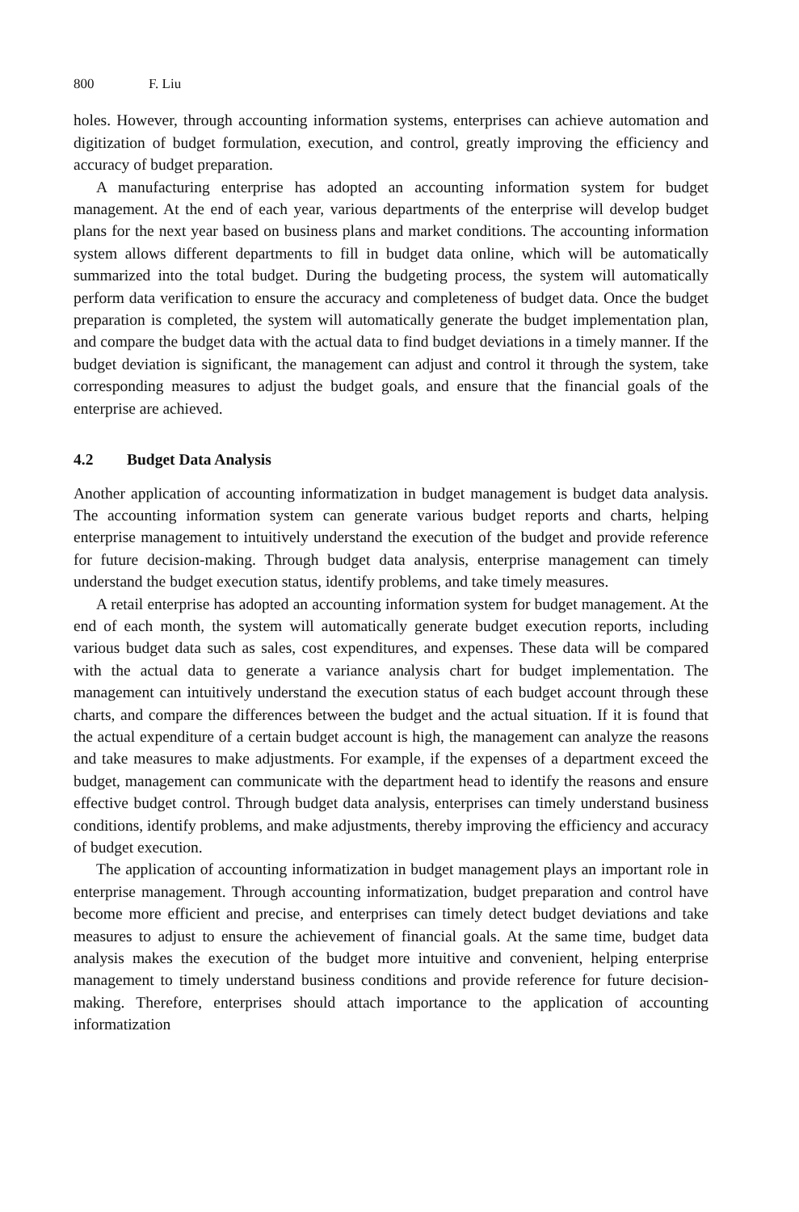800 F. Liu
holes. However, through accounting information systems, enterprises can achieve automation and digitization of budget formulation, execution, and control, greatly improving the efficiency and accuracy of budget preparation.
A manufacturing enterprise has adopted an accounting information system for budget management. At the end of each year, various departments of the enterprise will develop budget plans for the next year based on business plans and market conditions. The accounting information system allows different departments to fill in budget data online, which will be automatically summarized into the total budget. During the budgeting process, the system will automatically perform data verification to ensure the accuracy and completeness of budget data. Once the budget preparation is completed, the system will automatically generate the budget implementation plan, and compare the budget data with the actual data to find budget deviations in a timely manner. If the budget deviation is significant, the management can adjust and control it through the system, take corresponding measures to adjust the budget goals, and ensure that the financial goals of the enterprise are achieved.
4.2 Budget Data Analysis
Another application of accounting informatization in budget management is budget data analysis. The accounting information system can generate various budget reports and charts, helping enterprise management to intuitively understand the execution of the budget and provide reference for future decision-making. Through budget data analysis, enterprise management can timely understand the budget execution status, identify problems, and take timely measures.
A retail enterprise has adopted an accounting information system for budget management. At the end of each month, the system will automatically generate budget execution reports, including various budget data such as sales, cost expenditures, and expenses. These data will be compared with the actual data to generate a variance analysis chart for budget implementation. The management can intuitively understand the execution status of each budget account through these charts, and compare the differences between the budget and the actual situation. If it is found that the actual expenditure of a certain budget account is high, the management can analyze the reasons and take measures to make adjustments. For example, if the expenses of a department exceed the budget, management can communicate with the department head to identify the reasons and ensure effective budget control. Through budget data analysis, enterprises can timely understand business conditions, identify problems, and make adjustments, thereby improving the efficiency and accuracy of budget execution.
The application of accounting informatization in budget management plays an important role in enterprise management. Through accounting informatization, budget preparation and control have become more efficient and precise, and enterprises can timely detect budget deviations and take measures to adjust to ensure the achievement of financial goals. At the same time, budget data analysis makes the execution of the budget more intuitive and convenient, helping enterprise management to timely understand business conditions and provide reference for future decision-making. Therefore, enterprises should attach importance to the application of accounting informatization